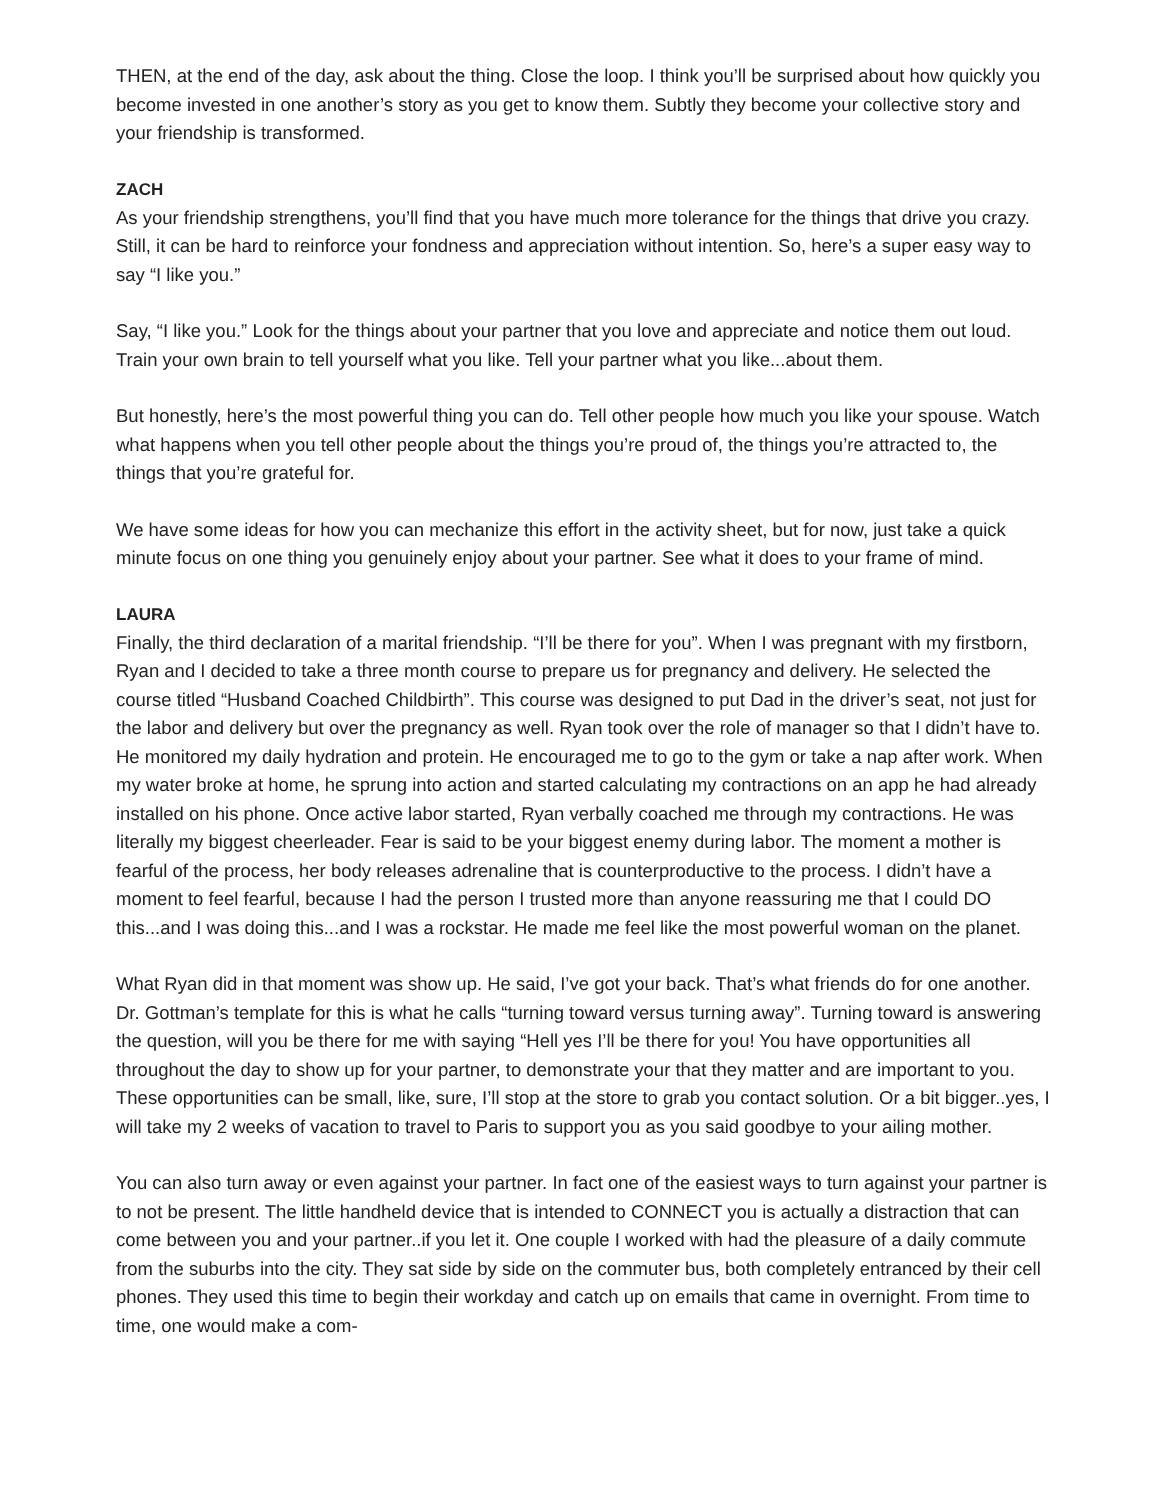THEN, at the end of the day, ask about the thing. Close the loop. I think you’ll be surprised about how quickly you become invested in one another’s story as you get to know them. Subtly they become your collective story and your friendship is transformed.
ZACH
As your friendship strengthens, you’ll find that you have much more tolerance for the things that drive you crazy. Still, it can be hard to reinforce your fondness and appreciation without intention. So, here’s a super easy way to say “I like you.”
Say, “I like you.” Look for the things about your partner that you love and appreciate and notice them out loud. Train your own brain to tell yourself what you like. Tell your partner what you like...about them.
But honestly, here’s the most powerful thing you can do. Tell other people how much you like your spouse. Watch what happens when you tell other people about the things you’re proud of, the things you’re attracted to, the things that you’re grateful for.
We have some ideas for how you can mechanize this effort in the activity sheet, but for now, just take a quick minute focus on one thing you genuinely enjoy about your partner. See what it does to your frame of mind.
LAURA
Finally, the third declaration of a marital friendship. “I’ll be there for you”. When I was pregnant with my firstborn, Ryan and I decided to take a three month course to prepare us for pregnancy and delivery. He selected the course titled “Husband Coached Childbirth”. This course was designed to put Dad in the driver’s seat, not just for the labor and delivery but over the pregnancy as well. Ryan took over the role of manager so that I didn’t have to. He monitored my daily hydration and protein. He encouraged me to go to the gym or take a nap after work. When my water broke at home, he sprung into action and started calculating my contractions on an app he had already installed on his phone. Once active labor started, Ryan verbally coached me through my contractions. He was literally my biggest cheerleader. Fear is said to be your biggest enemy during labor. The moment a mother is fearful of the process, her body releases adrenaline that is counterproductive to the process. I didn’t have a moment to feel fearful, because I had the person I trusted more than anyone reassuring me that I could DO this...and I was doing this...and I was a rockstar. He made me feel like the most powerful woman on the planet.
What Ryan did in that moment was show up. He said, I’ve got your back. That’s what friends do for one another. Dr. Gottman’s template for this is what he calls “turning toward versus turning away”. Turning toward is answering the question, will you be there for me with saying “Hell yes I’ll be there for you! You have opportunities all throughout the day to show up for your partner, to demonstrate your that they matter and are important to you. These opportunities can be small, like, sure, I’ll stop at the store to grab you contact solution. Or a bit bigger..yes, I will take my 2 weeks of vacation to travel to Paris to support you as you said goodbye to your ailing mother.
You can also turn away or even against your partner. In fact one of the easiest ways to turn against your partner is to not be present. The little handheld device that is intended to CONNECT you is actually a distraction that can come between you and your partner..if you let it. One couple I worked with had the pleasure of a daily commute from the suburbs into the city. They sat side by side on the commuter bus, both completely entranced by their cell phones. They used this time to begin their workday and catch up on emails that came in overnight. From time to time, one would make a com-